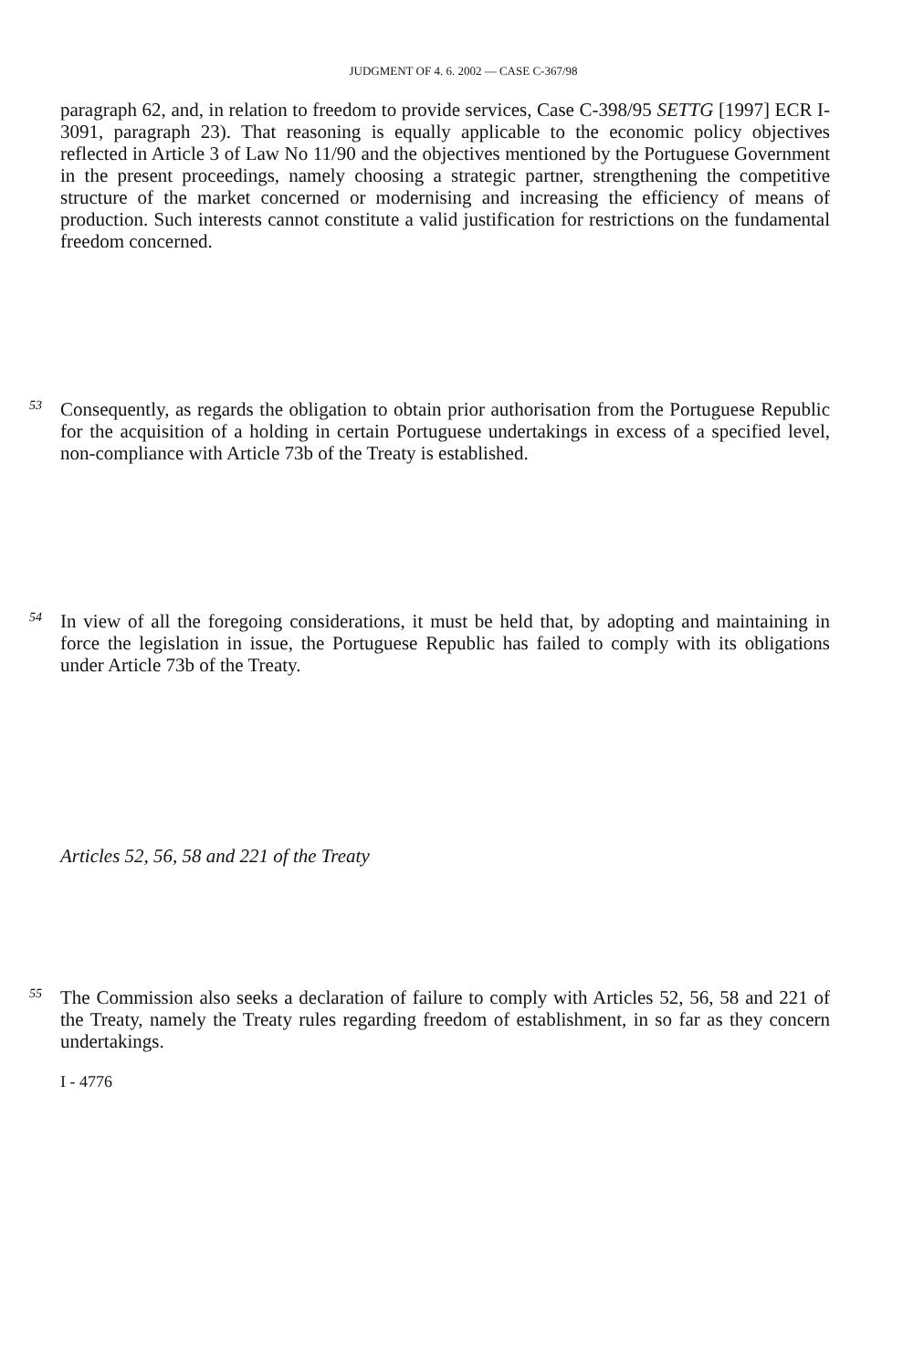JUDGMENT OF 4. 6. 2002 — CASE C-367/98
paragraph 62, and, in relation to freedom to provide services, Case C-398/95 SETTG [1997] ECR I-3091, paragraph 23). That reasoning is equally applicable to the economic policy objectives reflected in Article 3 of Law No 11/90 and the objectives mentioned by the Portuguese Government in the present proceedings, namely choosing a strategic partner, strengthening the competitive structure of the market concerned or modernising and increasing the efficiency of means of production. Such interests cannot constitute a valid justification for restrictions on the fundamental freedom concerned.
53
Consequently, as regards the obligation to obtain prior authorisation from the Portuguese Republic for the acquisition of a holding in certain Portuguese undertakings in excess of a specified level, non-compliance with Article 73b of the Treaty is established.
54
In view of all the foregoing considerations, it must be held that, by adopting and maintaining in force the legislation in issue, the Portuguese Republic has failed to comply with its obligations under Article 73b of the Treaty.
Articles 52, 56, 58 and 221 of the Treaty
55
The Commission also seeks a declaration of failure to comply with Articles 52, 56, 58 and 221 of the Treaty, namely the Treaty rules regarding freedom of establishment, in so far as they concern undertakings.
I - 4776